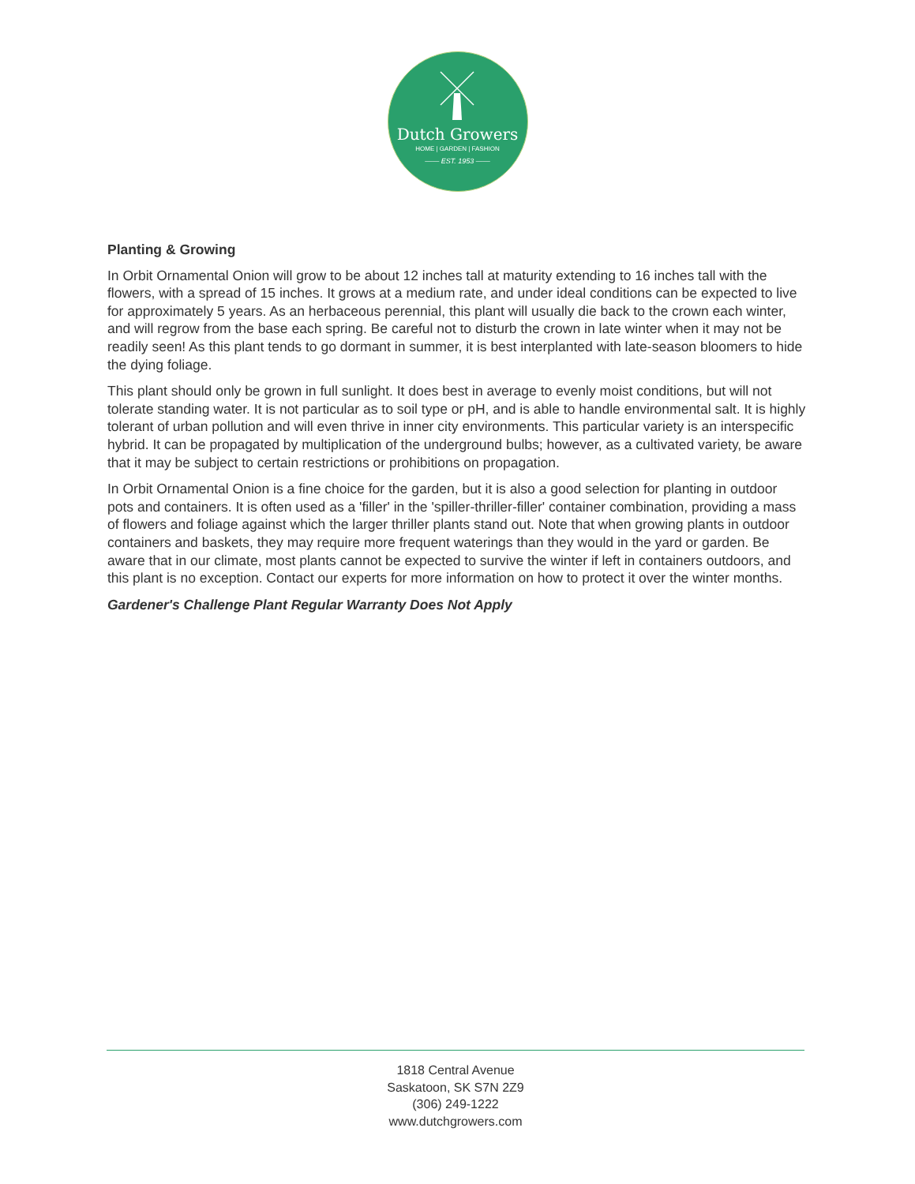Dutch Growers
HOME | GARDEN | FASHION
—— EST. 1953 ——
Planting & Growing
In Orbit Ornamental Onion will grow to be about 12 inches tall at maturity extending to 16 inches tall with the flowers, with a spread of 15 inches. It grows at a medium rate, and under ideal conditions can be expected to live for approximately 5 years. As an herbaceous perennial, this plant will usually die back to the crown each winter, and will regrow from the base each spring. Be careful not to disturb the crown in late winter when it may not be readily seen! As this plant tends to go dormant in summer, it is best interplanted with late-season bloomers to hide the dying foliage.
This plant should only be grown in full sunlight. It does best in average to evenly moist conditions, but will not tolerate standing water. It is not particular as to soil type or pH, and is able to handle environmental salt. It is highly tolerant of urban pollution and will even thrive in inner city environments. This particular variety is an interspecific hybrid. It can be propagated by multiplication of the underground bulbs; however, as a cultivated variety, be aware that it may be subject to certain restrictions or prohibitions on propagation.
In Orbit Ornamental Onion is a fine choice for the garden, but it is also a good selection for planting in outdoor pots and containers. It is often used as a 'filler' in the 'spiller-thriller-filler' container combination, providing a mass of flowers and foliage against which the larger thriller plants stand out. Note that when growing plants in outdoor containers and baskets, they may require more frequent waterings than they would in the yard or garden. Be aware that in our climate, most plants cannot be expected to survive the winter if left in containers outdoors, and this plant is no exception. Contact our experts for more information on how to protect it over the winter months.
Gardener's Challenge Plant Regular Warranty Does Not Apply
1818 Central Avenue
Saskatoon, SK S7N 2Z9
(306) 249-1222
www.dutchgrowers.com